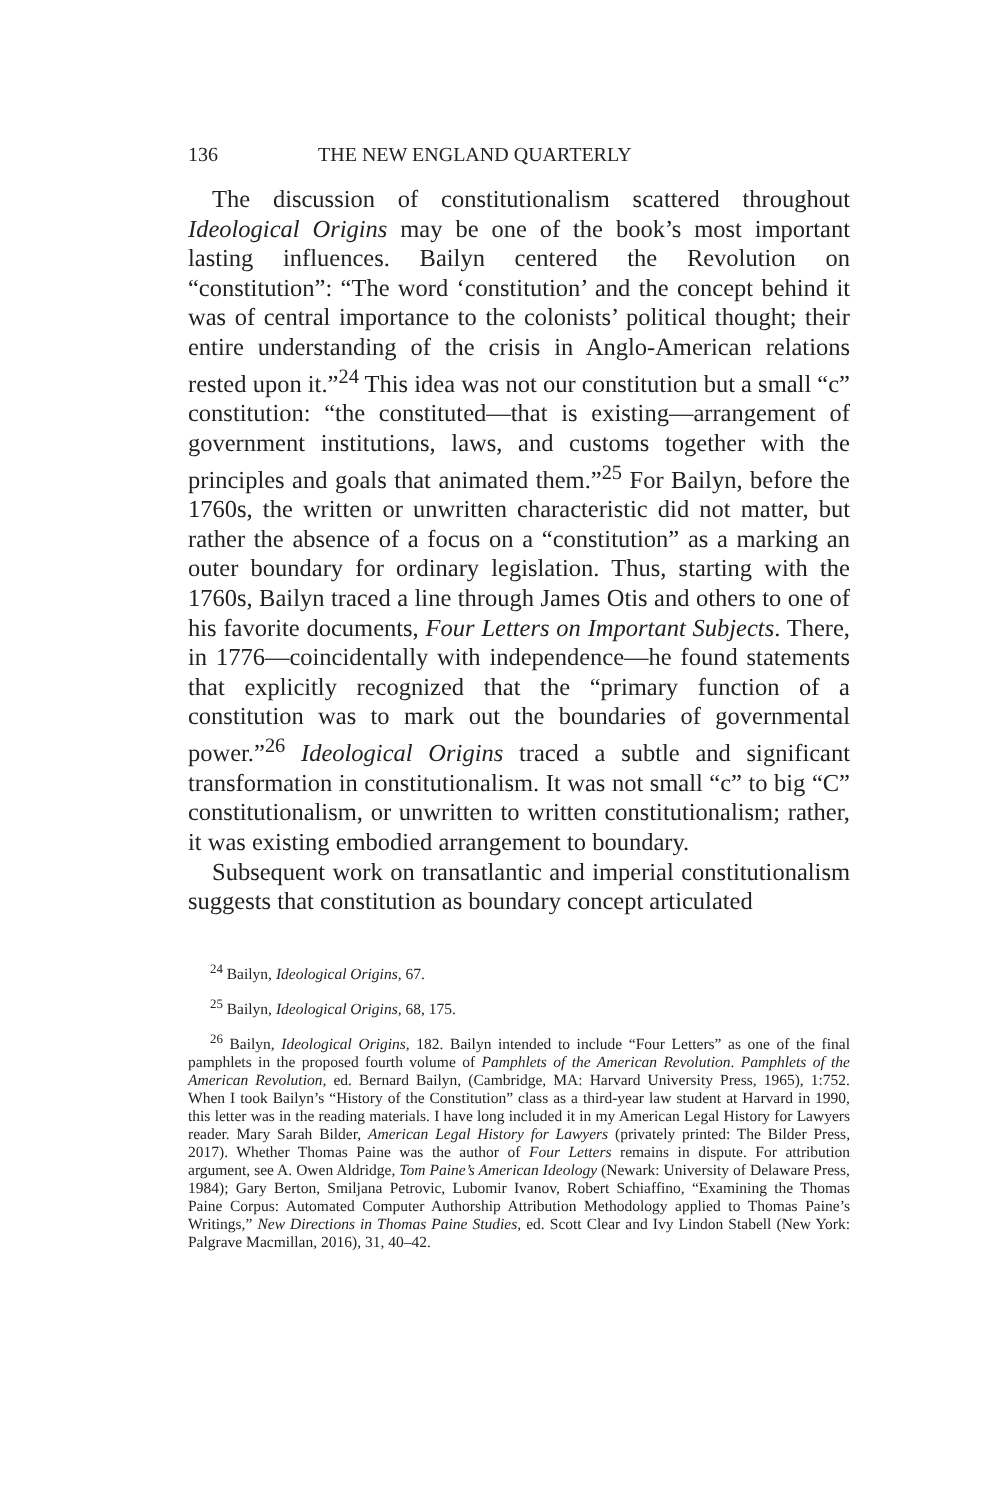136 THE NEW ENGLAND QUARTERLY
The discussion of constitutionalism scattered throughout Ideological Origins may be one of the book’s most important lasting influences. Bailyn centered the Revolution on “constitution”: “The word ‘constitution’ and the concept behind it was of central importance to the colonists’ political thought; their entire understanding of the crisis in Anglo-American relations rested upon it.”<sup>24</sup> This idea was not our constitution but a small “c” constitution: “the constituted—that is existing—arrangement of government institutions, laws, and customs together with the principles and goals that animated them.”<sup>25</sup> For Bailyn, before the 1760s, the written or unwritten characteristic did not matter, but rather the absence of a focus on a “constitution” as a marking an outer boundary for ordinary legislation. Thus, starting with the 1760s, Bailyn traced a line through James Otis and others to one of his favorite documents, Four Letters on Important Subjects. There, in 1776—coincidentally with independence—he found statements that explicitly recognized that the “primary function of a constitution was to mark out the boundaries of governmental power.”<sup>26</sup> Ideological Origins traced a subtle and significant transformation in constitutionalism. It was not small “c” to big “C” constitutionalism, or unwritten to written constitutionalism; rather, it was existing embodied arrangement to boundary.
Subsequent work on transatlantic and imperial constitutionalism suggests that constitution as boundary concept articulated
<sup>24</sup> Bailyn, Ideological Origins, 67.
<sup>25</sup> Bailyn, Ideological Origins, 68, 175.
<sup>26</sup> Bailyn, Ideological Origins, 182. Bailyn intended to include “Four Letters” as one of the final pamphlets in the proposed fourth volume of Pamphlets of the American Revolution. Pamphlets of the American Revolution, ed. Bernard Bailyn, (Cambridge, MA: Harvard University Press, 1965), 1:752. When I took Bailyn’s “History of the Constitution” class as a third-year law student at Harvard in 1990, this letter was in the reading materials. I have long included it in my American Legal History for Lawyers reader. Mary Sarah Bilder, American Legal History for Lawyers (privately printed: The Bilder Press, 2017). Whether Thomas Paine was the author of Four Letters remains in dispute. For attribution argument, see A. Owen Aldridge, Tom Paine’s American Ideology (Newark: University of Delaware Press, 1984); Gary Berton, Smiljana Petrovic, Lubomir Ivanov, Robert Schiaffino, “Examining the Thomas Paine Corpus: Automated Computer Authorship Attribution Methodology applied to Thomas Paine’s Writings,” New Directions in Thomas Paine Studies, ed. Scott Clear and Ivy Lindon Stabell (New York: Palgrave Macmillan, 2016), 31, 40–42.